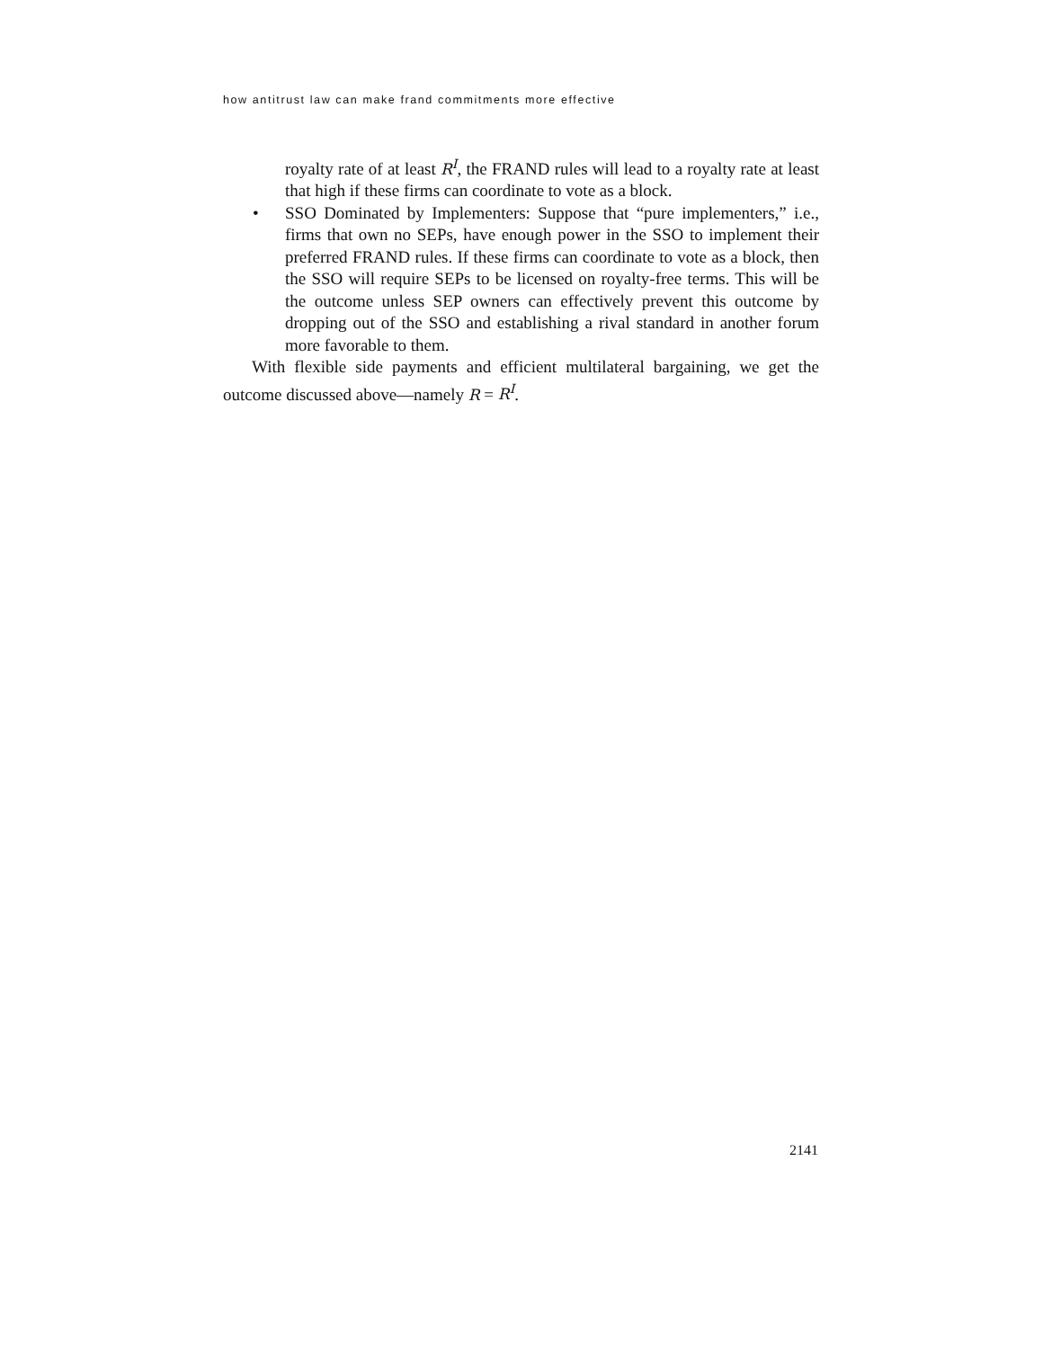how antitrust law can make frand commitments more effective
royalty rate of at least R<sup>I</sup>, the FRAND rules will lead to a royalty rate at least that high if these firms can coordinate to vote as a block.
• SSO Dominated by Implementers: Suppose that “pure implementers,” i.e., firms that own no SEPs, have enough power in the SSO to implement their preferred FRAND rules. If these firms can coordinate to vote as a block, then the SSO will require SEPs to be licensed on royalty-free terms. This will be the outcome unless SEP owners can effectively prevent this outcome by dropping out of the SSO and establishing a rival standard in another forum more favorable to them.
With flexible side payments and efficient multilateral bargaining, we get the outcome discussed above—namely R = R<sup>I</sup>.
2141